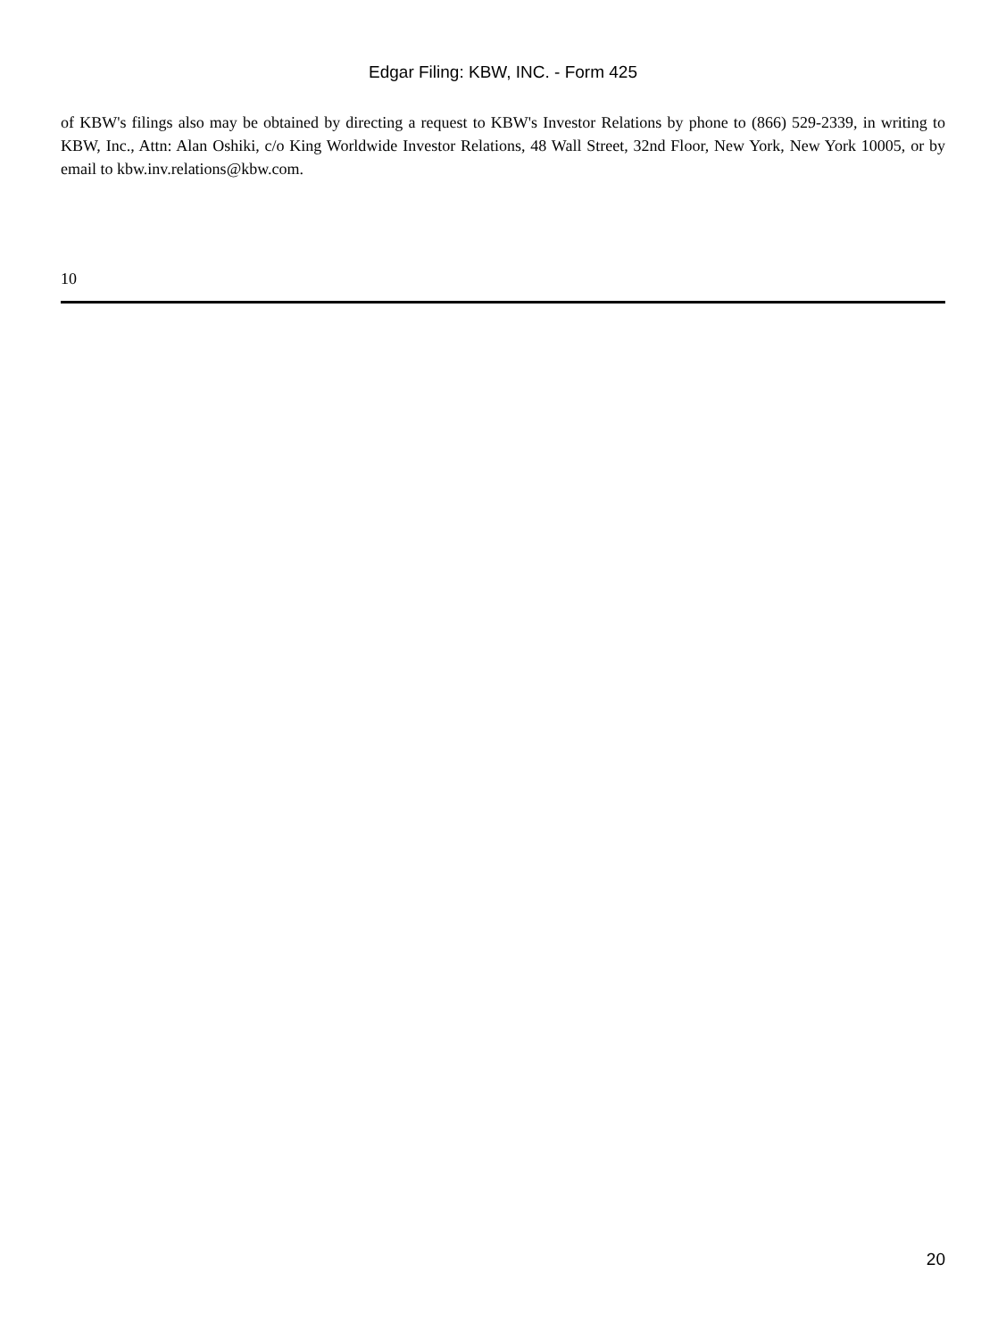Edgar Filing: KBW, INC. - Form 425
of KBW's filings also may be obtained by directing a request to KBW's Investor Relations by phone to (866) 529-2339, in writing to KBW, Inc., Attn: Alan Oshiki, c/o King Worldwide Investor Relations, 48 Wall Street, 32nd Floor, New York, New York 10005, or by email to kbw.inv.relations@kbw.com.
10
20